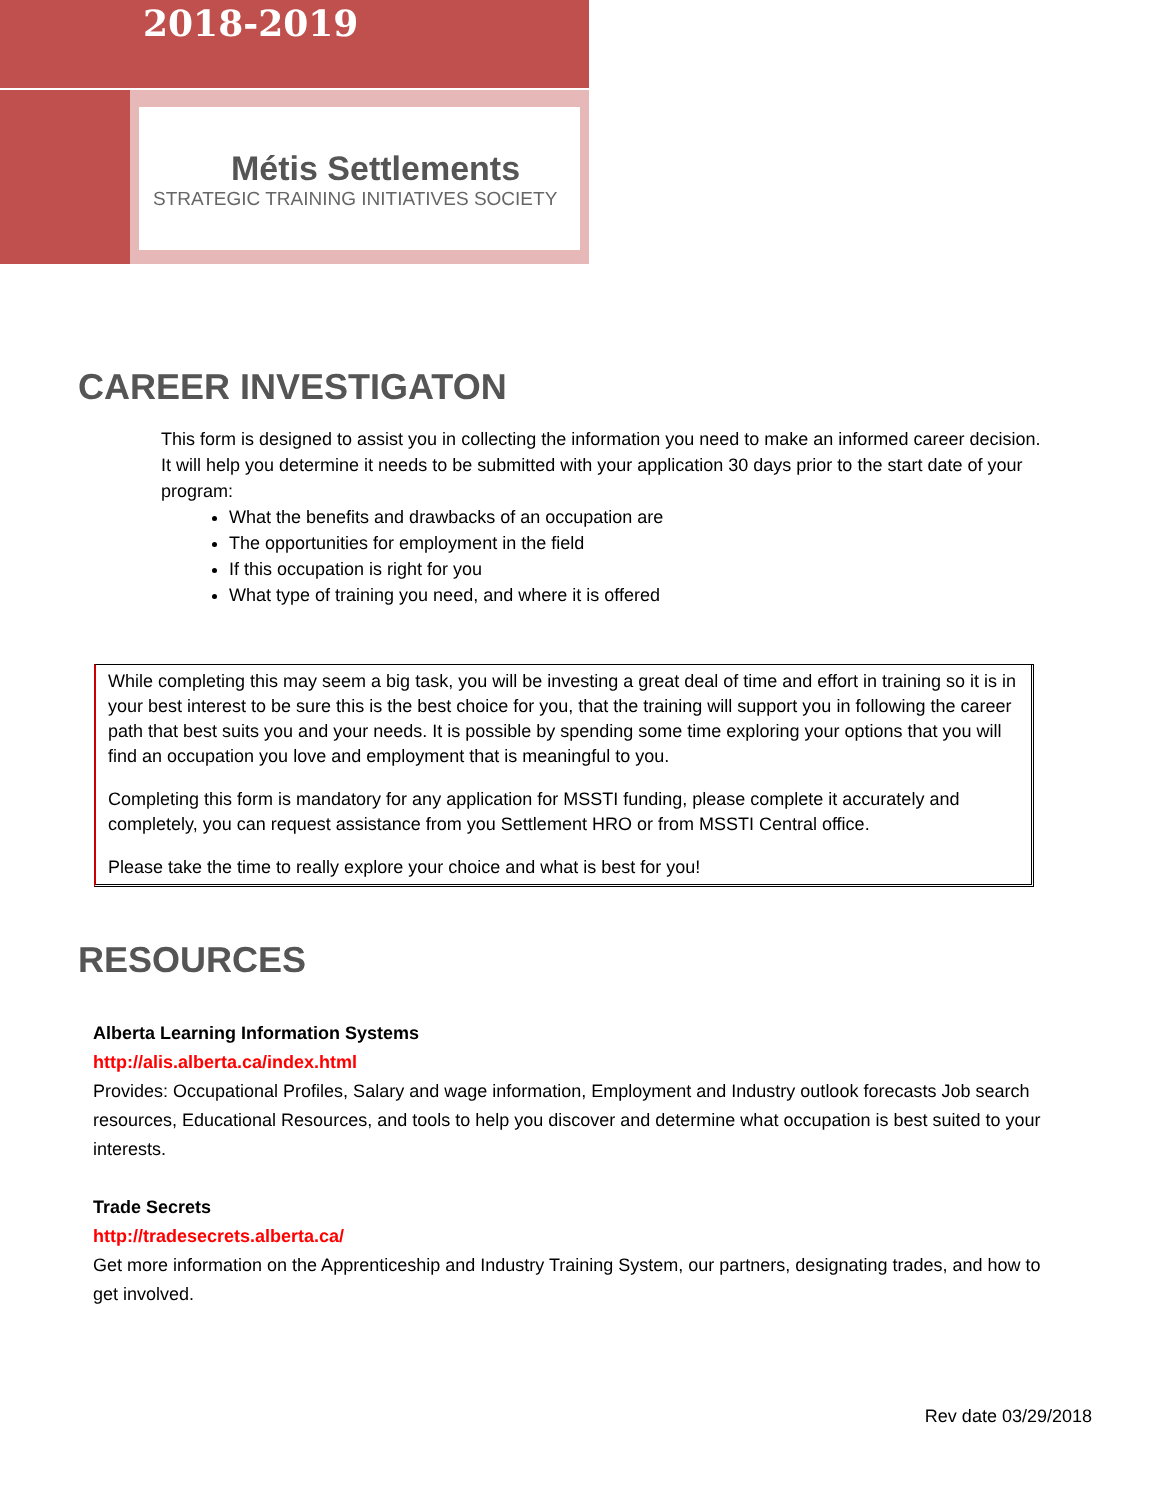2018-2019
Métis Settlements
STRATEGIC TRAINING INITIATIVES SOCIETY
CAREER INVESTIGATON
This form is designed to assist you in collecting the information you need to make an informed career decision. It will help you determine it needs to be submitted with your application 30 days prior to the start date of your program:
What the benefits and drawbacks of an occupation are
The opportunities for employment in the field
If this occupation is right for you
What type of training you need, and where it is offered
While completing this may seem a big task, you will be investing a great deal of time and effort in training so it is in your best interest to be sure this is the best choice for you, that the training will support you in following the career path that best suits you and your needs. It is possible by spending some time exploring your options that you will find an occupation you love and employment that is meaningful to you.
Completing this form is mandatory for any application for MSSTI funding, please complete it accurately and completely, you can request assistance from you Settlement HRO or from MSSTI Central office.
Please take the time to really explore your choice and what is best for you!
RESOURCES
Alberta Learning Information Systems
http://alis.alberta.ca/index.html
Provides: Occupational Profiles, Salary and wage information, Employment and Industry outlook forecasts Job search resources, Educational Resources, and tools to help you discover and determine what occupation is best suited to your interests.
Trade Secrets
http://tradesecrets.alberta.ca/
Get more information on the Apprenticeship and Industry Training System, our partners, designating trades, and how to get involved.
Rev date 03/29/2018